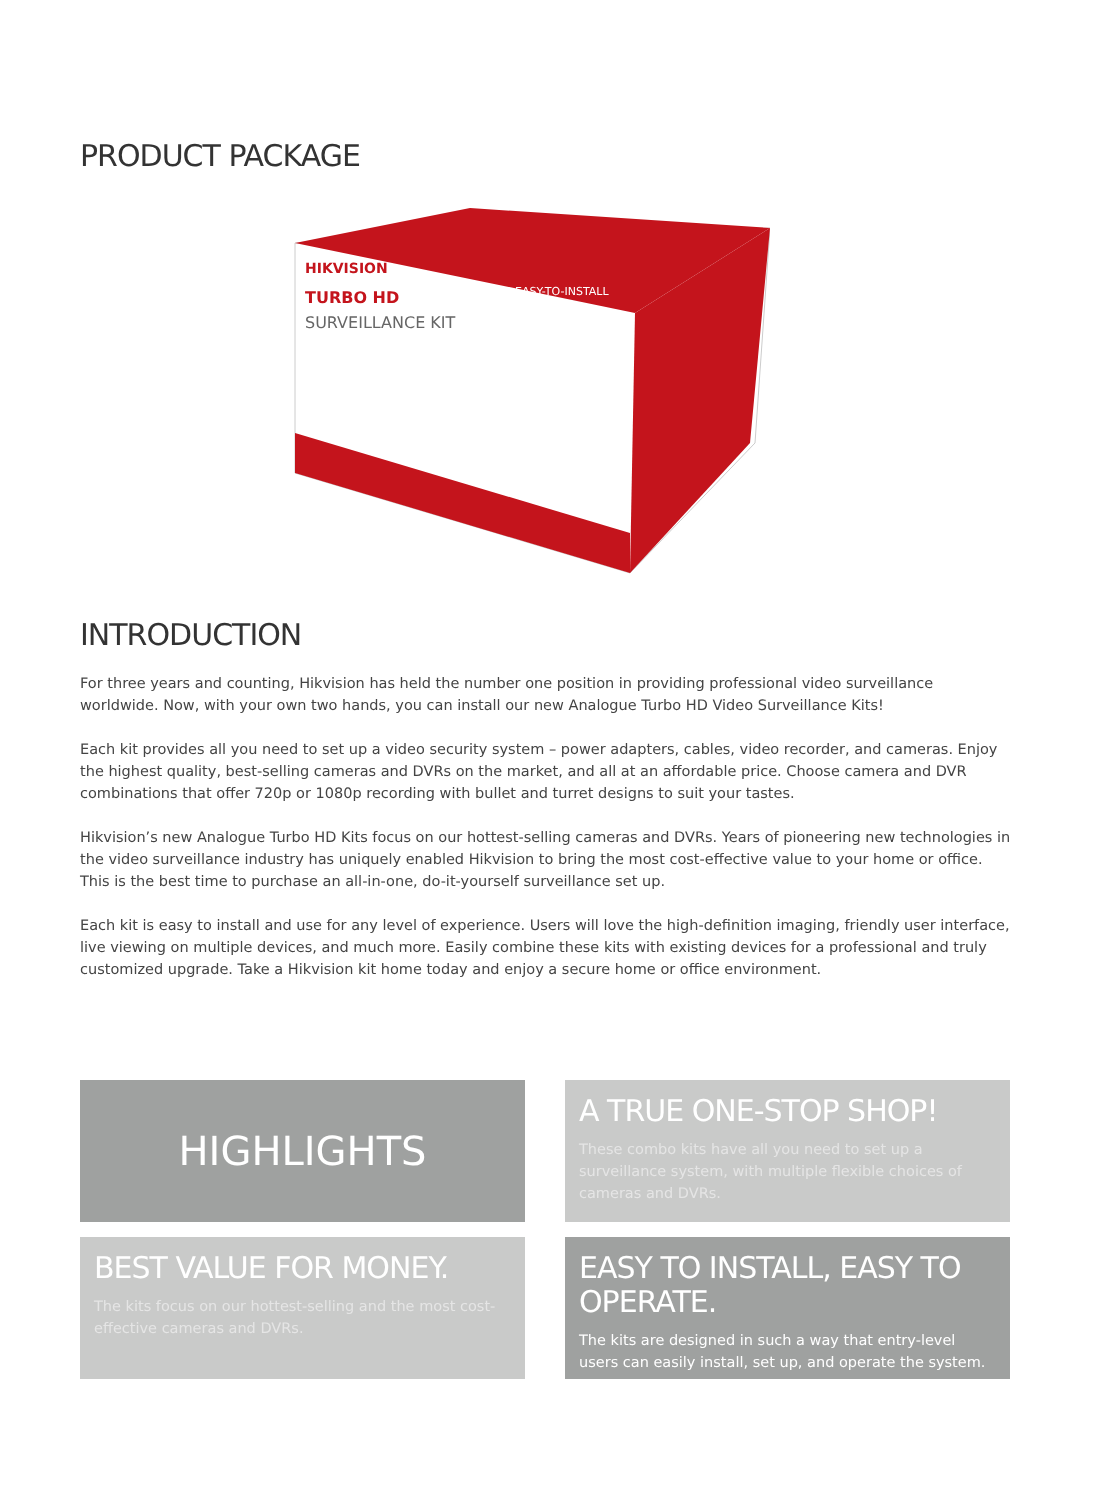PRODUCT PACKAGE
HIKVISION
TURBO HD
SURVEILLANCE KIT
EASY-TO-INSTALL
INTRODUCTION
For three years and counting, Hikvision has held the number one position in providing professional video surveillance worldwide. Now, with your own two hands, you can install our new Analogue Turbo HD Video Surveillance Kits!
Each kit provides all you need to set up a video security system – power adapters, cables, video recorder, and cameras. Enjoy the highest quality, best-selling cameras and DVRs on the market, and all at an affordable price. Choose camera and DVR combinations that offer 720p or 1080p recording with bullet and turret designs to suit your tastes.
Hikvision’s new Analogue Turbo HD Kits focus on our hottest-selling cameras and DVRs. Years of pioneering new technologies in the video surveillance industry has uniquely enabled Hikvision to bring the most cost-effective value to your home or office. This is the best time to purchase an all-in-one, do-it-yourself surveillance set up.
Each kit is easy to install and use for any level of experience. Users will love the high-definition imaging, friendly user interface, live viewing on multiple devices, and much more. Easily combine these kits with existing devices for a professional and truly customized upgrade. Take a Hikvision kit home today and enjoy a secure home or office environment.
HIGHLIGHTS
A TRUE ONE-STOP SHOP!
These combo kits have all you need to set up a surveillance system, with multiple flexible choices of cameras and DVRs.
BEST VALUE FOR MONEY.
The kits focus on our hottest-selling and the most cost-effective cameras and DVRs.
EASY TO INSTALL, EASY TO OPERATE.
The kits are designed in such a way that entry-level users can easily install, set up, and operate the system.